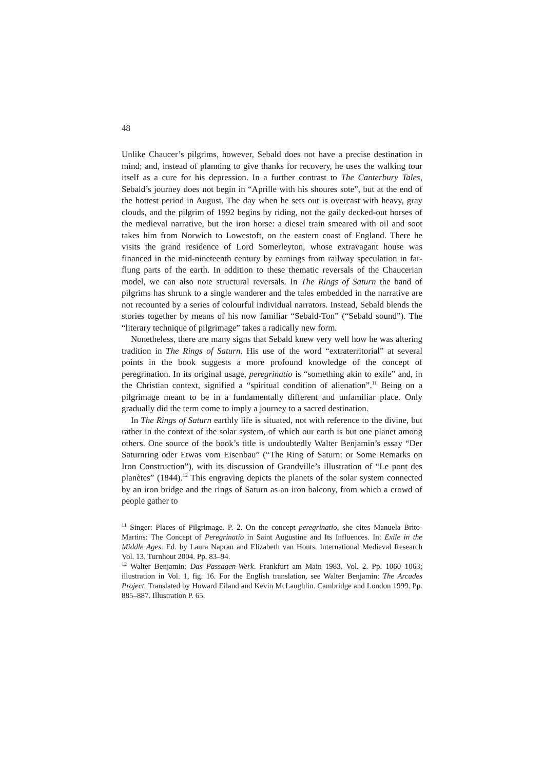48
Unlike Chaucer’s pilgrims, however, Sebald does not have a precise destination in mind; and, instead of planning to give thanks for recovery, he uses the walking tour itself as a cure for his depression. In a further contrast to The Canterbury Tales, Sebald’s journey does not begin in “Aprille with his shoures sote”, but at the end of the hottest period in August. The day when he sets out is overcast with heavy, gray clouds, and the pilgrim of 1992 begins by riding, not the gaily decked-out horses of the medieval narrative, but the iron horse: a diesel train smeared with oil and soot takes him from Norwich to Lowestoft, on the eastern coast of England. There he visits the grand residence of Lord Somerleyton, whose extravagant house was financed in the mid-nineteenth century by earnings from railway speculation in far-flung parts of the earth. In addition to these thematic reversals of the Chaucerian model, we can also note structural reversals. In The Rings of Saturn the band of pilgrims has shrunk to a single wanderer and the tales embedded in the narrative are not recounted by a series of colourful individual narrators. Instead, Sebald blends the stories together by means of his now familiar “Sebald-Ton” (“Sebald sound”). The “literary technique of pilgrimage” takes a radically new form.
Nonetheless, there are many signs that Sebald knew very well how he was altering tradition in The Rings of Saturn. His use of the word “extraterritorial” at several points in the book suggests a more profound knowledge of the concept of peregrination. In its original usage, peregrinatio is “something akin to exile” and, in the Christian context, signified a “spiritual condition of alienation”.<sup>11</sup> Being on a pilgrimage meant to be in a fundamentally different and unfamiliar place. Only gradually did the term come to imply a journey to a sacred destination.
In The Rings of Saturn earthly life is situated, not with reference to the divine, but rather in the context of the solar system, of which our earth is but one planet among others. One source of the book’s title is undoubtedly Walter Benjamin’s essay “Der Saturnring oder Etwas vom Eisenbau” (“The Ring of Saturn: or Some Remarks on Iron Construction”), with its discussion of Grandville’s illustration of “Le pont des planètes” (1844).<sup>12</sup> This engraving depicts the planets of the solar system connected by an iron bridge and the rings of Saturn as an iron balcony, from which a crowd of people gather to
<sup>11</sup> Singer: Places of Pilgrimage. P. 2. On the concept peregrinatio, she cites Manuela Brito-Martins: The Concept of Peregrinatio in Saint Augustine and Its Influences. In: Exile in the Middle Ages. Ed. by Laura Napran and Elizabeth van Houts. International Medieval Research Vol. 13. Turnhout 2004. Pp. 83–94.
<sup>12</sup> Walter Benjamin: Das Passagen-Werk. Frankfurt am Main 1983. Vol. 2. Pp. 1060–1063; illustration in Vol. 1, fig. 16. For the English translation, see Walter Benjamin: The Arcades Project. Translated by Howard Eiland and Kevin McLaughlin. Cambridge and London 1999. Pp. 885–887. Illustration P. 65.